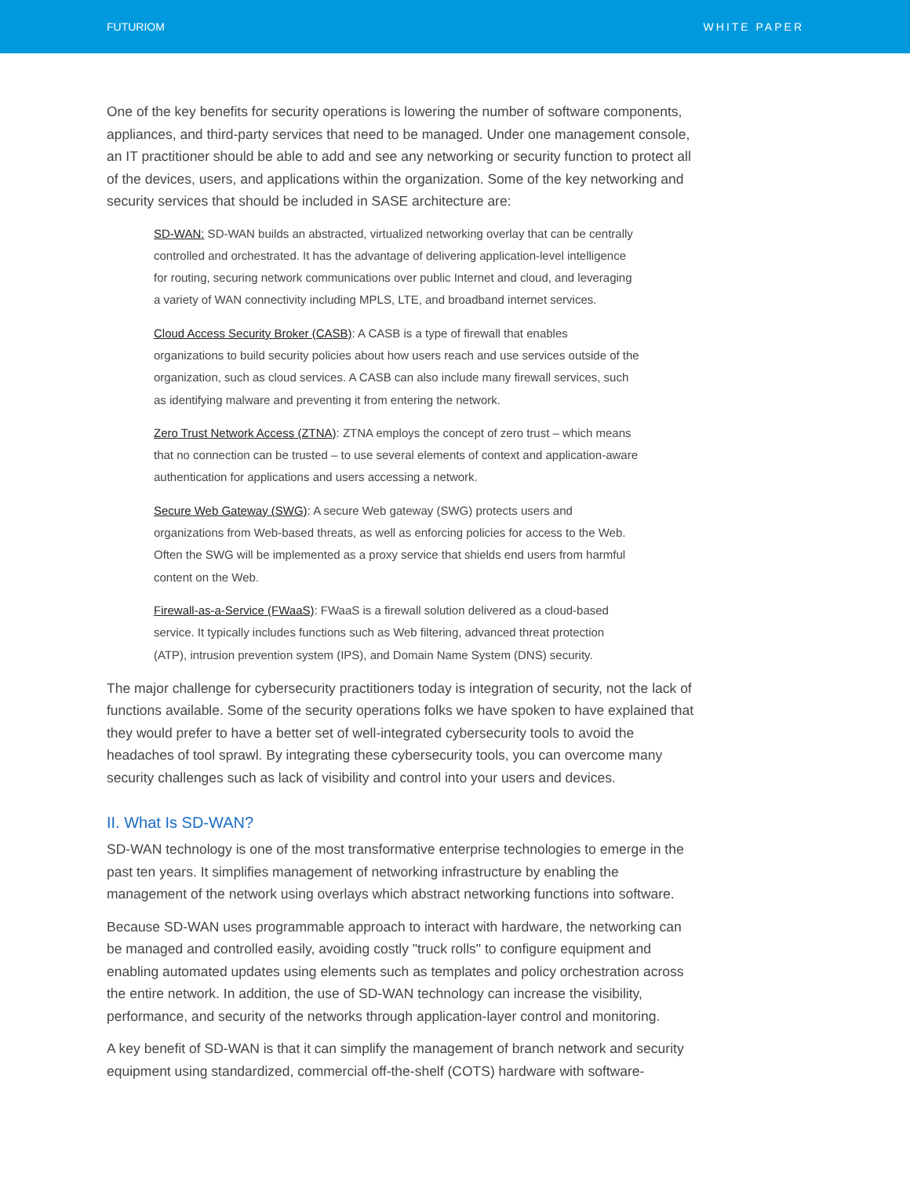FUTURIOM WHITE PAPER
One of the key benefits for security operations is lowering the number of software components, appliances, and third-party services that need to be managed. Under one management console, an IT practitioner should be able to add and see any networking or security function to protect all of the devices, users, and applications within the organization. Some of the key networking and security services that should be included in SASE architecture are:
SD-WAN: SD-WAN builds an abstracted, virtualized networking overlay that can be centrally controlled and orchestrated. It has the advantage of delivering application-level intelligence for routing, securing network communications over public Internet and cloud, and leveraging a variety of WAN connectivity including MPLS, LTE, and broadband internet services.
Cloud Access Security Broker (CASB): A CASB is a type of firewall that enables organizations to build security policies about how users reach and use services outside of the organization, such as cloud services. A CASB can also include many firewall services, such as identifying malware and preventing it from entering the network.
Zero Trust Network Access (ZTNA): ZTNA employs the concept of zero trust – which means that no connection can be trusted – to use several elements of context and application-aware authentication for applications and users accessing a network.
Secure Web Gateway (SWG): A secure Web gateway (SWG) protects users and organizations from Web-based threats, as well as enforcing policies for access to the Web. Often the SWG will be implemented as a proxy service that shields end users from harmful content on the Web.
Firewall-as-a-Service (FWaaS): FWaaS is a firewall solution delivered as a cloud-based service. It typically includes functions such as Web filtering, advanced threat protection (ATP), intrusion prevention system (IPS), and Domain Name System (DNS) security.
The major challenge for cybersecurity practitioners today is integration of security, not the lack of functions available. Some of the security operations folks we have spoken to have explained that they would prefer to have a better set of well-integrated cybersecurity tools to avoid the headaches of tool sprawl. By integrating these cybersecurity tools, you can overcome many security challenges such as lack of visibility and control into your users and devices.
II. What Is SD-WAN?
SD-WAN technology is one of the most transformative enterprise technologies to emerge in the past ten years. It simplifies management of networking infrastructure by enabling the management of the network using overlays which abstract networking functions into software.
Because SD-WAN uses programmable approach to interact with hardware, the networking can be managed and controlled easily, avoiding costly "truck rolls" to configure equipment and enabling automated updates using elements such as templates and policy orchestration across the entire network. In addition, the use of SD-WAN technology can increase the visibility, performance, and security of the networks through application-layer control and monitoring.
A key benefit of SD-WAN is that it can simplify the management of branch network and security equipment using standardized, commercial off-the-shelf (COTS) hardware with software-